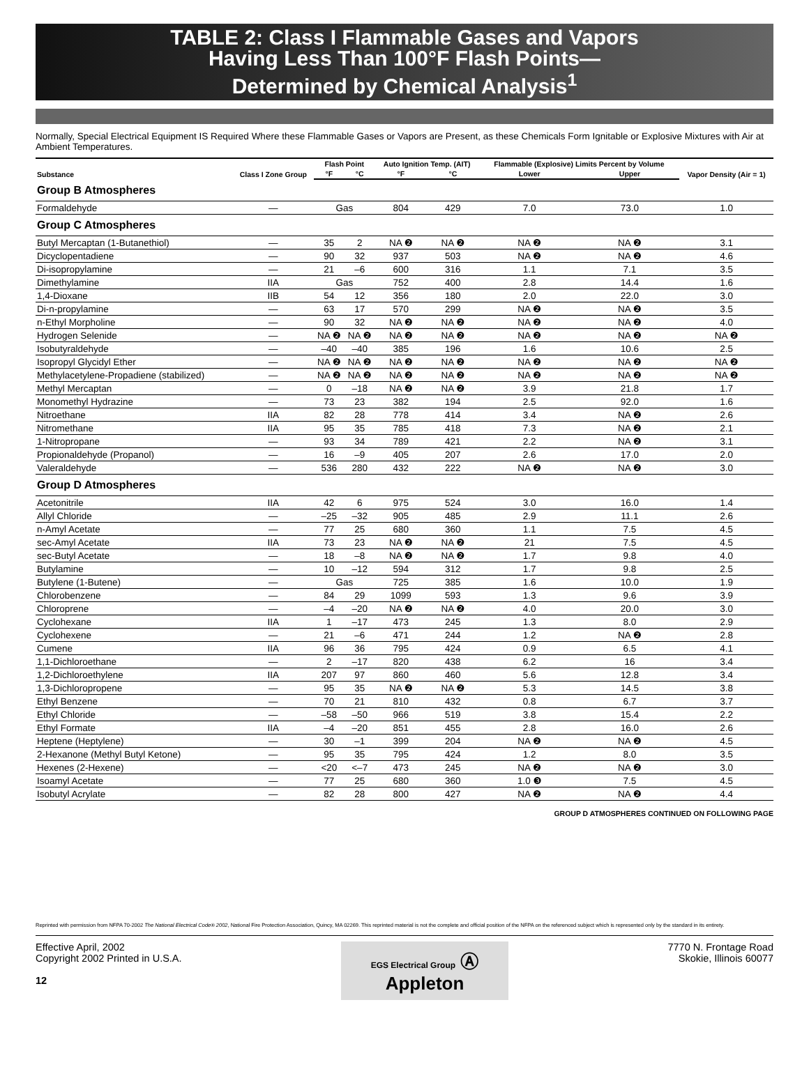TABLE 2: Class I Flammable Gases and Vapors
Having Less Than 100°F Flash Points—
Determined by Chemical Analysis<sup>1</sup>
Normally, Special Electrical Equipment IS Required Where these Flammable Gases or Vapors are Present, as these Chemicals Form Ignitable or Explosive Mixtures with Air at Ambient Temperatures.
| Substance | Class I Zone Group | Flash Point | | Auto Ignition Temp. (AIT) | | Flammable (Explosive) Limits Percent by Volume | | Vapor Density (Air = 1) |
| --- | --- | --- | --- | --- | --- | --- | --- | --- |
| | | °F | °C | °F | °C | Lower | Upper | |
| Group B Atmospheres | | | | | | | | |
| Formaldehyde | — | Gas | | 804 | 429 | 7.0 | 73.0 | 1.0 |
| Group C Atmospheres | | | | | | | | |
| Butyl Mercaptan (1-Butanethiol) | — | 35 | 2 | NA ❷ | NA ❷ | NA ❷ | NA ❷ | 3.1 |
| Dicyclopentadiene | — | 90 | 32 | 937 | 503 | NA ❷ | NA ❷ | 4.6 |
| Di-isopropylamine | — | 21 | –6 | 600 | 316 | 1.1 | 7.1 | 3.5 |
| Dimethylamine | IIA | Gas | | 752 | 400 | 2.8 | 14.4 | 1.6 |
| 1,4-Dioxane | IIB | 54 | 12 | 356 | 180 | 2.0 | 22.0 | 3.0 |
| Di-n-propylamine | — | 63 | 17 | 570 | 299 | NA ❷ | NA ❷ | 3.5 |
| n-Ethyl Morpholine | — | 90 | 32 | NA ❷ | NA ❷ | NA ❷ | NA ❷ | 4.0 |
| Hydrogen Selenide | — | NA ❷ | NA ❷ | NA ❷ | NA ❷ | NA ❷ | NA ❷ | NA ❷ |
| Isobutyraldehyde | — | –40 | –40 | 385 | 196 | 1.6 | 10.6 | 2.5 |
| Isopropyl Glycidyl Ether | — | NA ❷ | NA ❷ | NA ❷ | NA ❷ | NA ❷ | NA ❷ | NA ❷ |
| Methylacetylene-Propadiene (stabilized) | — | NA ❷ | NA ❷ | NA ❷ | NA ❷ | NA ❷ | NA ❷ | NA ❷ |
| Methyl Mercaptan | — | 0 | –18 | NA ❷ | NA ❷ | 3.9 | 21.8 | 1.7 |
| Monomethyl Hydrazine | — | 73 | 23 | 382 | 194 | 2.5 | 92.0 | 1.6 |
| Nitroethane | IIA | 82 | 28 | 778 | 414 | 3.4 | NA ❷ | 2.6 |
| Nitromethane | IIA | 95 | 35 | 785 | 418 | 7.3 | NA ❷ | 2.1 |
| 1-Nitropropane | — | 93 | 34 | 789 | 421 | 2.2 | NA ❷ | 3.1 |
| Propionaldehyde (Propanol) | — | 16 | –9 | 405 | 207 | 2.6 | 17.0 | 2.0 |
| Valeraldehyde | — | 536 | 280 | 432 | 222 | NA ❷ | NA ❷ | 3.0 |
| Group D Atmospheres | | | | | | | | |
| Acetonitrile | IIA | 42 | 6 | 975 | 524 | 3.0 | 16.0 | 1.4 |
| Allyl Chloride | — | –25 | –32 | 905 | 485 | 2.9 | 11.1 | 2.6 |
| n-Amyl Acetate | — | 77 | 25 | 680 | 360 | 1.1 | 7.5 | 4.5 |
| sec-Amyl Acetate | IIA | 73 | 23 | NA ❷ | NA ❷ | 21 | 7.5 | 4.5 |
| sec-Butyl Acetate | — | 18 | –8 | NA ❷ | NA ❷ | 1.7 | 9.8 | 4.0 |
| Butylamine | — | 10 | –12 | 594 | 312 | 1.7 | 9.8 | 2.5 |
| Butylene (1-Butene) | — | Gas | | 725 | 385 | 1.6 | 10.0 | 1.9 |
| Chlorobenzene | — | 84 | 29 | 1099 | 593 | 1.3 | 9.6 | 3.9 |
| Chloroprene | — | –4 | –20 | NA ❷ | NA ❷ | 4.0 | 20.0 | 3.0 |
| Cyclohexane | IIA | 1 | –17 | 473 | 245 | 1.3 | 8.0 | 2.9 |
| Cyclohexene | — | 21 | –6 | 471 | 244 | 1.2 | NA ❷ | 2.8 |
| Cumene | IIA | 96 | 36 | 795 | 424 | 0.9 | 6.5 | 4.1 |
| 1,1-Dichloroethane | — | 2 | –17 | 820 | 438 | 6.2 | 16 | 3.4 |
| 1,2-Dichloroethylene | IIA | 207 | 97 | 860 | 460 | 5.6 | 12.8 | 3.4 |
| 1,3-Dichloropropene | — | 95 | 35 | NA ❷ | NA ❷ | 5.3 | 14.5 | 3.8 |
| Ethyl Benzene | — | 70 | 21 | 810 | 432 | 0.8 | 6.7 | 3.7 |
| Ethyl Chloride | — | –58 | –50 | 966 | 519 | 3.8 | 15.4 | 2.2 |
| Ethyl Formate | IIA | –4 | –20 | 851 | 455 | 2.8 | 16.0 | 2.6 |
| Heptene (Heptylene) | — | 30 | –1 | 399 | 204 | NA ❷ | NA ❷ | 4.5 |
| 2-Hexanone (Methyl Butyl Ketone) | — | 95 | 35 | 795 | 424 | 1.2 | 8.0 | 3.5 |
| Hexenes (2-Hexene) | — | <20 | <–7 | 473 | 245 | NA ❷ | NA ❷ | 3.0 |
| Isoamyl Acetate | — | 77 | 25 | 680 | 360 | 1.0 ❸ | 7.5 | 4.5 |
| Isobutyl Acrylate | — | 82 | 28 | 800 | 427 | NA ❷ | NA ❷ | 4.4 |
GROUP D ATMOSPHERES CONTINUED ON FOLLOWING PAGE
Reprinted with permission from NFPA 70-2002 The National Electrical Code® 2002, National Fire Protection Association, Quincy, MA 02269. This reprinted material is not the complete and official position of the NFPA on the referenced subject which is represented only by the standard in its entirety.
Effective April, 2002
Copyright 2002 Printed in U.S.A.
12
EGS Electrical Group Ⓐ Appleton
7770 N. Frontage Road
Skokie, Illinois 60077